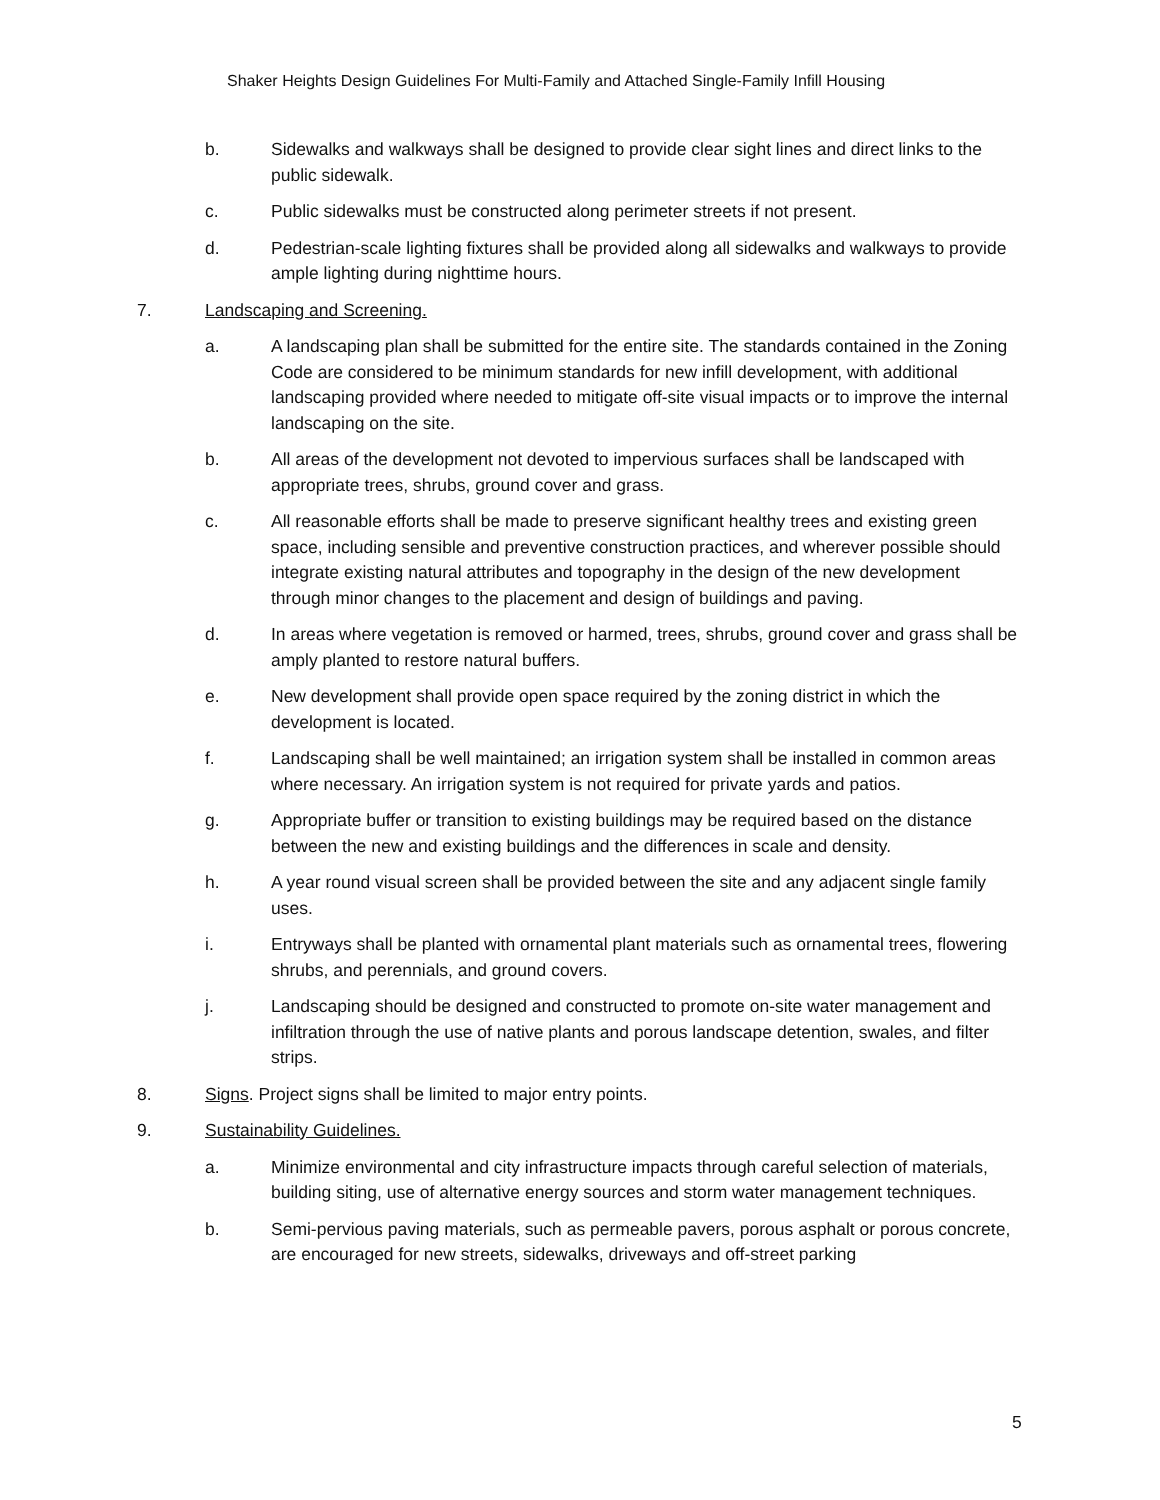Shaker Heights Design Guidelines For Multi-Family and Attached Single-Family Infill Housing
b. Sidewalks and walkways shall be designed to provide clear sight lines and direct links to the public sidewalk.
c. Public sidewalks must be constructed along perimeter streets if not present.
d. Pedestrian-scale lighting fixtures shall be provided along all sidewalks and walkways to provide ample lighting during nighttime hours.
7. Landscaping and Screening.
a. A landscaping plan shall be submitted for the entire site. The standards contained in the Zoning Code are considered to be minimum standards for new infill development, with additional landscaping provided where needed to mitigate off-site visual impacts or to improve the internal landscaping on the site.
b. All areas of the development not devoted to impervious surfaces shall be landscaped with appropriate trees, shrubs, ground cover and grass.
c. All reasonable efforts shall be made to preserve significant healthy trees and existing green space, including sensible and preventive construction practices, and wherever possible should integrate existing natural attributes and topography in the design of the new development through minor changes to the placement and design of buildings and paving.
d. In areas where vegetation is removed or harmed, trees, shrubs, ground cover and grass shall be amply planted to restore natural buffers.
e. New development shall provide open space required by the zoning district in which the development is located.
f. Landscaping shall be well maintained; an irrigation system shall be installed in common areas where necessary. An irrigation system is not required for private yards and patios.
g. Appropriate buffer or transition to existing buildings may be required based on the distance between the new and existing buildings and the differences in scale and density.
h. A year round visual screen shall be provided between the site and any adjacent single family uses.
i. Entryways shall be planted with ornamental plant materials such as ornamental trees, flowering shrubs, and perennials, and ground covers.
j. Landscaping should be designed and constructed to promote on-site water management and infiltration through the use of native plants and porous landscape detention, swales, and filter strips.
8. Signs. Project signs shall be limited to major entry points.
9. Sustainability Guidelines.
a. Minimize environmental and city infrastructure impacts through careful selection of materials, building siting, use of alternative energy sources and storm water management techniques.
b. Semi-pervious paving materials, such as permeable pavers, porous asphalt or porous concrete, are encouraged for new streets, sidewalks, driveways and off-street parking
5